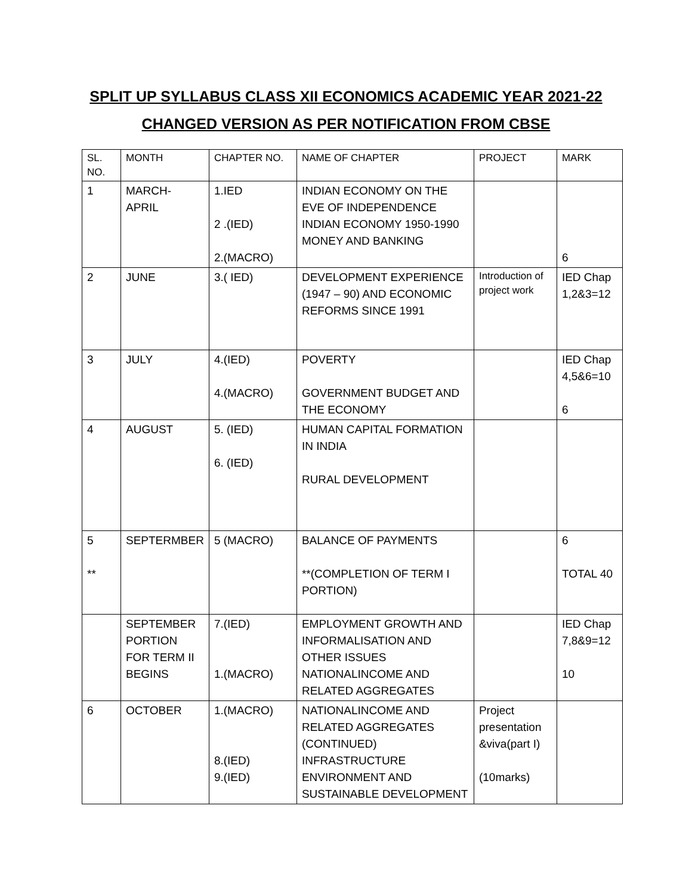SPLIT UP SYLLABUS CLASS XII ECONOMICS ACADEMIC YEAR 2021-22
CHANGED VERSION AS PER NOTIFICATION FROM CBSE
| SL. NO. | MONTH | CHAPTER NO. | NAME OF CHAPTER | PROJECT | MARK |
| 1 | MARCH- APRIL | 1.IED 2 .(IED) 2.(MACRO) | INDIAN ECONOMY ON THE EVE OF INDEPENDENCE INDIAN ECONOMY 1950-1990 MONEY AND BANKING | | 6 |
| 2 | JUNE | 3.( IED) | DEVELOPMENT EXPERIENCE (1947 – 90) AND ECONOMIC REFORMS SINCE 1991 | Introduction of project work | IED Chap 1,2&3=12 |
| 3 | JULY | 4.(IED) 4.(MACRO) | POVERTY GOVERNMENT BUDGET AND THE ECONOMY | | IED Chap 4,5&6=10 6 |
| 4 | AUGUST | 5. (IED) 6. (IED) | HUMAN CAPITAL FORMATION IN INDIA RURAL DEVELOPMENT | | |
| 5 ** | SEPTERMBER | 5 (MACRO) | BALANCE OF PAYMENTS **(COMPLETION OF TERM I PORTION) | | 6 TOTAL 40 |
| | SEPTEMBER PORTION FOR TERM II BEGINS | 7.(IED) 1.(MACRO) | EMPLOYMENT GROWTH AND INFORMALISATION AND OTHER ISSUES NATIONALINCOME AND RELATED AGGREGATES | | IED Chap 7,8&9=12 10 |
| 6 | OCTOBER | 1.(MACRO) 8.(IED) 9.(IED) | NATIONALINCOME AND RELATED AGGREGATES (CONTINUED) INFRASTRUCTURE ENVIRONMENT AND SUSTAINABLE DEVELOPMENT | Project presentation &viva(part I) (10marks) | |